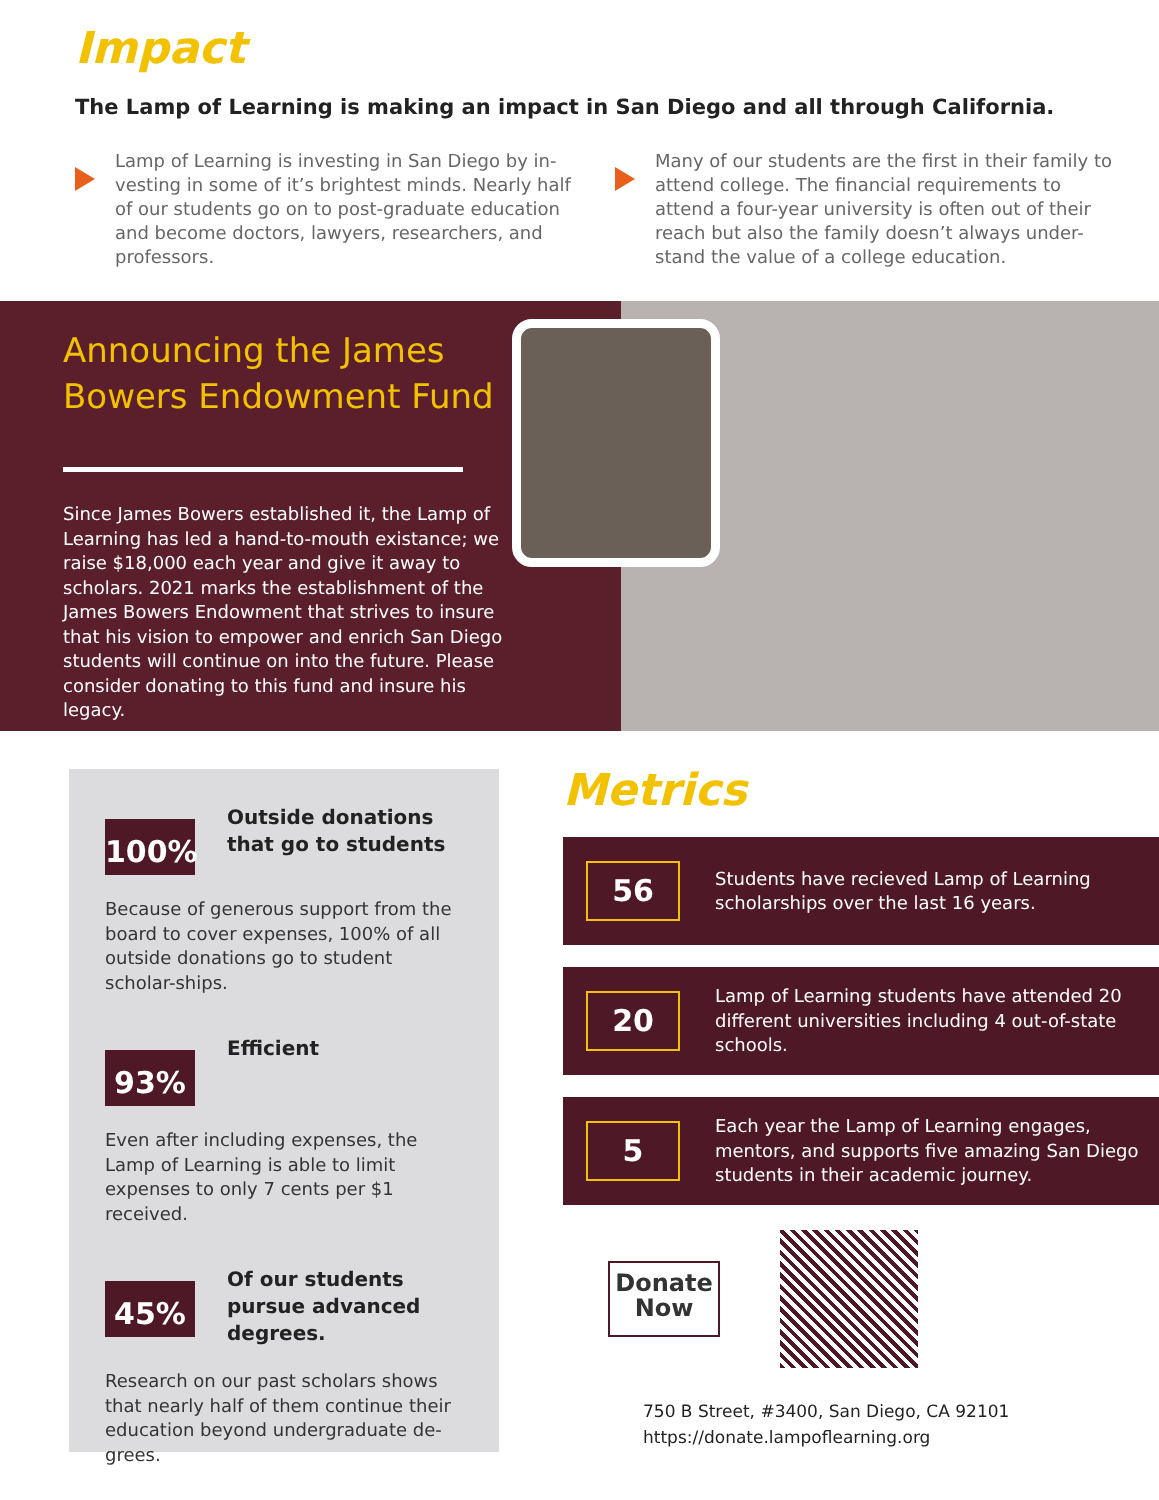Impact
The Lamp of Learning is making an impact in San Diego and all through California.
Lamp of Learning is investing in San Diego by in-vesting in some of it’s brightest minds. Nearly half of our students go on to post-graduate education and become doctors, lawyers, researchers, and professors.
Many of our students are the first in their family to attend college. The financial requirements to attend a four-year university is often out of their reach but also the family doesn’t always under-stand the value of a college education.
Announcing the James Bowers Endowment Fund
Since James Bowers established it, the Lamp of Learning has led a hand-to-mouth existance; we raise $18,000 each year and give it away to scholars. 2021 marks the establishment of the James Bowers Endowment that strives to insure that his vision to empower and enrich San Diego students will continue on into the future. Please consider donating to this fund and insure his legacy.
100%
Outside donations that go to students
Because of generous support from the board to cover expenses, 100% of all outside donations go to student scholar-ships.
93%
Efficient
Even after including expenses, the Lamp of Learning is able to limit expenses to only 7 cents per $1 received.
45%
Of our students pursue advanced degrees.
Research on our past scholars shows that nearly half of them continue their education beyond undergraduate de-grees.
Metrics
56
Students have recieved Lamp of Learning scholarships over the last 16 years.
20
Lamp of Learning students have attended 20 different universities including 4 out-of-state schools.
5
Each year the Lamp of Learning engages, mentors, and supports five amazing San Diego students in their academic journey.
Donate
Now
750 B Street, #3400, San Diego, CA 92101
https://donate.lampoflearning.org